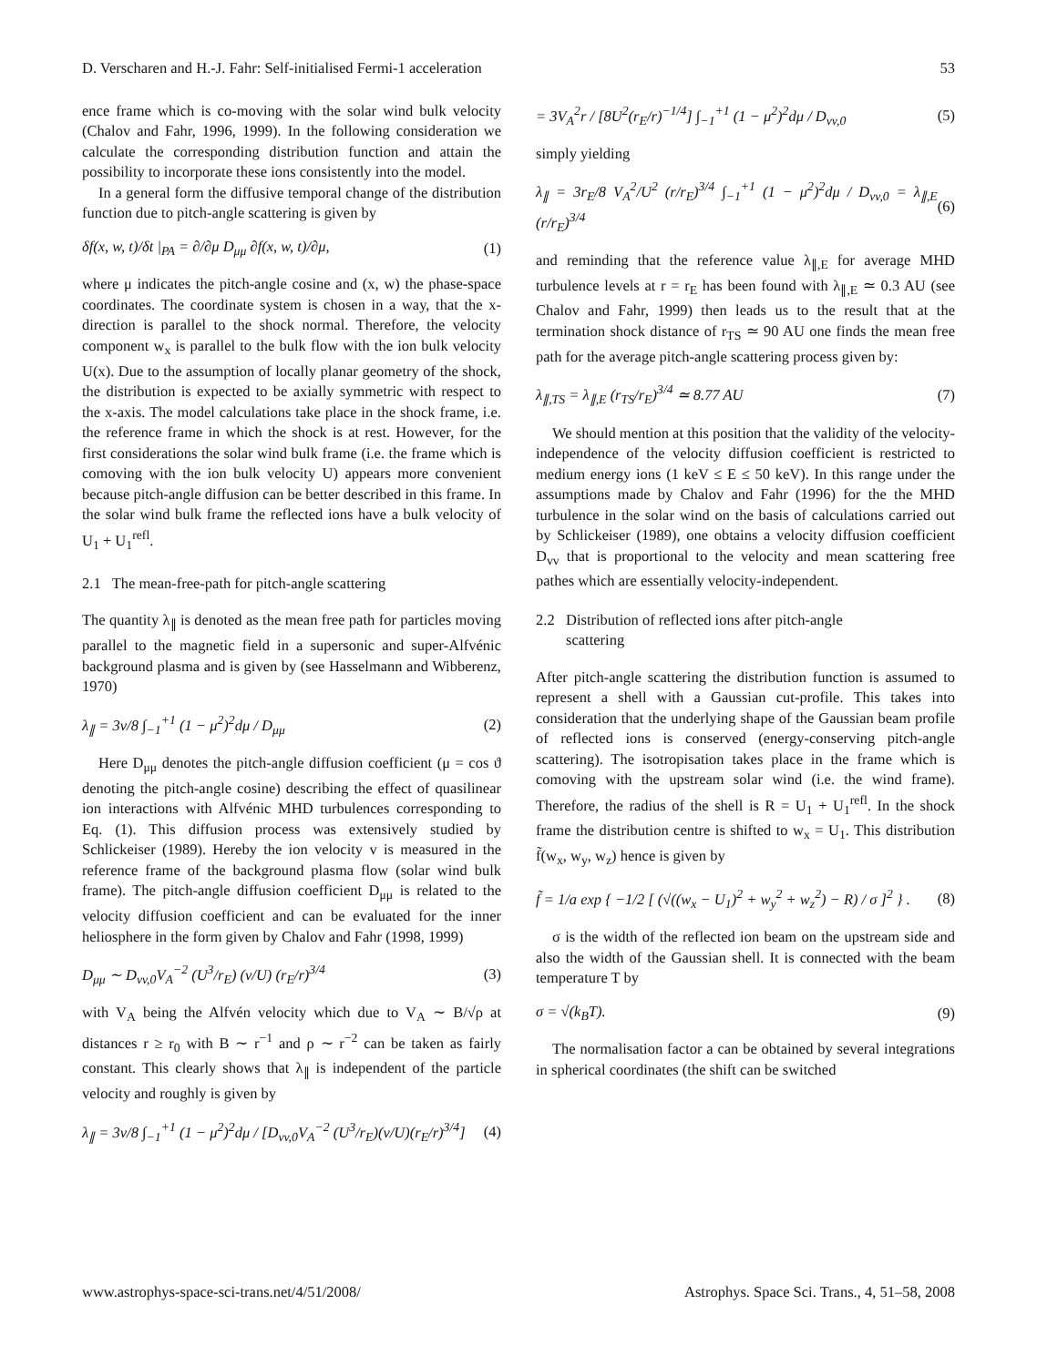D. Verscharen and H.-J. Fahr: Self-initialised Fermi-1 acceleration 53
ence frame which is co-moving with the solar wind bulk velocity (Chalov and Fahr, 1996, 1999). In the following consideration we calculate the corresponding distribution function and attain the possibility to incorporate these ions consistently into the model.
In a general form the diffusive temporal change of the distribution function due to pitch-angle scattering is given by
δf(x, w, t)/δt |<sub>PA</sub> = ∂/∂μ D<sub>μμ</sub> ∂f(x, w, t)/∂μ, (1)
where μ indicates the pitch-angle cosine and (x, w) the phase-space coordinates. The coordinate system is chosen in a way, that the x-direction is parallel to the shock normal. Therefore, the velocity component w<sub>x</sub> is parallel to the bulk flow with the ion bulk velocity U(x). Due to the assumption of locally planar geometry of the shock, the distribution is expected to be axially symmetric with respect to the x-axis. The model calculations take place in the shock frame, i.e. the reference frame in which the shock is at rest. However, for the first considerations the solar wind bulk frame (i.e. the frame which is comoving with the ion bulk velocity U) appears more convenient because pitch-angle diffusion can be better described in this frame. In the solar wind bulk frame the reflected ions have a bulk velocity of U<sub>1</sub> + U<sub>1</sub><sup>refl</sup>.
2.1 The mean-free-path for pitch-angle scattering
The quantity λ<sub>∥</sub> is denoted as the mean free path for particles moving parallel to the magnetic field in a supersonic and super-Alfvénic background plasma and is given by (see Hasselmann and Wibberenz, 1970)
λ<sub>∥</sub> = 3v/8 ∫<sub>−1</sub><sup>+1</sup> (1 − μ<sup>2</sup>)<sup>2</sup>dμ / D<sub>μμ</sub> (2)
Here D<sub>μμ</sub> denotes the pitch-angle diffusion coefficient (μ = cos ϑ denoting the pitch-angle cosine) describing the effect of quasilinear ion interactions with Alfvénic MHD turbulences corresponding to Eq. (1). This diffusion process was extensively studied by Schlickeiser (1989). Hereby the ion velocity v is measured in the reference frame of the background plasma flow (solar wind bulk frame). The pitch-angle diffusion coefficient D<sub>μμ</sub> is related to the velocity diffusion coefficient and can be evaluated for the inner heliosphere in the form given by Chalov and Fahr (1998, 1999)
D<sub>μμ</sub> ∼ D<sub>vv,0</sub>V<sub>A</sub><sup>−2</sup> (U<sup>3</sup>/r<sub>E</sub>) (v/U) (r<sub>E</sub>/r)<sup>3/4</sup> (3)
with V<sub>A</sub> being the Alfvén velocity which due to V<sub>A</sub> ∼ B/√ρ at distances r ≥ r<sub>0</sub> with B ∼ r<sup>−1</sup> and ρ ∼ r<sup>−2</sup> can be taken as fairly constant. This clearly shows that λ<sub>∥</sub> is independent of the particle velocity and roughly is given by
λ<sub>∥</sub> = 3v/8 ∫<sub>−1</sub><sup>+1</sup> (1 − μ<sup>2</sup>)<sup>2</sup>dμ / [D<sub>vv,0</sub>V<sub>A</sub><sup>−2</sup> (U<sup>3</sup>/r<sub>E</sub>)(v/U)(r<sub>E</sub>/r)<sup>3/4</sup>] (4)
= 3V<sub>A</sub><sup>2</sup>r / [8U<sup>2</sup>(r<sub>E</sub>/r)<sup>−1/4</sup>] ∫<sub>−1</sub><sup>+1</sup> (1 − μ<sup>2</sup>)<sup>2</sup>dμ / D<sub>vv,0</sub> (5)
simply yielding
λ<sub>∥</sub> = 3r<sub>E</sub>/8 V<sub>A</sub><sup>2</sup>/U<sup>2</sup> (r/r<sub>E</sub>)<sup>3/4</sup> ∫<sub>−1</sub><sup>+1</sup> (1 − μ<sup>2</sup>)<sup>2</sup>dμ / D<sub>vv,0</sub> = λ<sub>∥,E</sub> (r/r<sub>E</sub>)<sup>3/4</sup> (6)
and reminding that the reference value λ<sub>∥,E</sub> for average MHD turbulence levels at r = r<sub>E</sub> has been found with λ<sub>∥,E</sub> ≃ 0.3 AU (see Chalov and Fahr, 1999) then leads us to the result that at the termination shock distance of r<sub>TS</sub> ≃ 90 AU one finds the mean free path for the average pitch-angle scattering process given by:
λ<sub>∥,TS</sub> = λ<sub>∥,E</sub> (r<sub>TS</sub>/r<sub>E</sub>)<sup>3/4</sup> ≃ 8.77 AU (7)
We should mention at this position that the validity of the velocity-independence of the velocity diffusion coefficient is restricted to medium energy ions (1 keV ≤ E ≤ 50 keV). In this range under the assumptions made by Chalov and Fahr (1996) for the the MHD turbulence in the solar wind on the basis of calculations carried out by Schlickeiser (1989), one obtains a velocity diffusion coefficient D<sub>vv</sub> that is proportional to the velocity and mean scattering free pathes which are essentially velocity-independent.
2.2 Distribution of reflected ions after pitch-angle
scattering
After pitch-angle scattering the distribution function is assumed to represent a shell with a Gaussian cut-profile. This takes into consideration that the underlying shape of the Gaussian beam profile of reflected ions is conserved (energy-conserving pitch-angle scattering). The isotropisation takes place in the frame which is comoving with the upstream solar wind (i.e. the wind frame). Therefore, the radius of the shell is R = U<sub>1</sub> + U<sub>1</sub><sup>refl</sup>. In the shock frame the distribution centre is shifted to w<sub>x</sub> = U<sub>1</sub>. This distribution f̃(w<sub>x</sub>, w<sub>y</sub>, w<sub>z</sub>) hence is given by
f̃ = 1/a exp { −1/2 [ (√((w<sub>x</sub> − U<sub>1</sub>)<sup>2</sup> + w<sub>y</sub><sup>2</sup> + w<sub>z</sub><sup>2</sup>) − R) / σ ]<sup>2</sup> } . (8)
σ is the width of the reflected ion beam on the upstream side and also the width of the Gaussian shell. It is connected with the beam temperature T by
σ = √(k<sub>B</sub>T). (9)
The normalisation factor a can be obtained by several integrations in spherical coordinates (the shift can be switched
www.astrophys-space-sci-trans.net/4/51/2008/ Astrophys. Space Sci. Trans., 4, 51–58, 2008